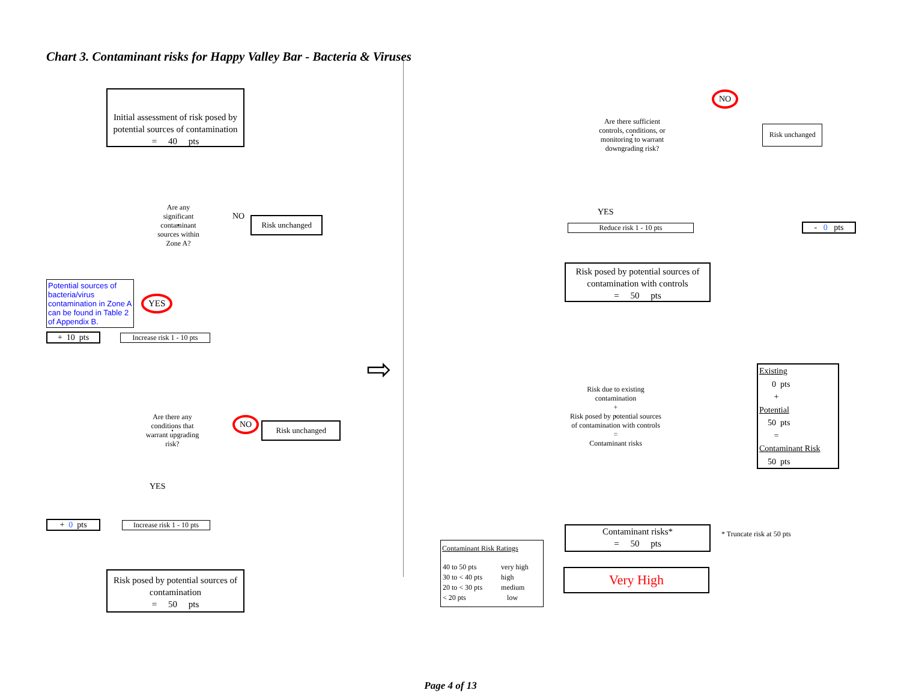Chart 3. Contaminant risks for Happy Valley Bar - Bacteria & Viruses
Initial assessment of risk posed by potential sources of contamination
= 40 pts
Are any
significant
contaminant
sources within
Zone A?
NO
Risk unchanged
Potential sources of bacteria/virus contamination in Zone A can be found in Table 2 of Appendix B.
YES
+ 10 pts
Increase risk 1 - 10 pts
Are there any
conditions that
warrant upgrading
risk?
NO
Risk unchanged
YES
+ 0 pts
Increase risk 1 - 10 pts
Risk posed by potential sources of contamination
= 50 pts
⇨
Are there sufficient
controls, conditions, or
monitoring to warrant
downgrading risk?
NO
Risk unchanged
YES
Reduce risk 1 - 10 pts
- 0 pts
Risk posed by potential sources of contamination with controls
= 50 pts
Risk due to existing
contamination
+
Risk posed by potential sources
of contamination with controls
=
Contaminant risks
Existing
0 pts
+
Potential
50 pts
=
Contaminant Risk
50 pts
Contaminant risks*
= 50 pts
* Truncate risk at 50 pts
Contaminant Risk Ratings
| 40 to 50 pts | very high |
| 30 to < 40 pts | high |
| 20 to < 30 pts | medium |
| < 20 pts | low |
Very High
Page 4 of 13